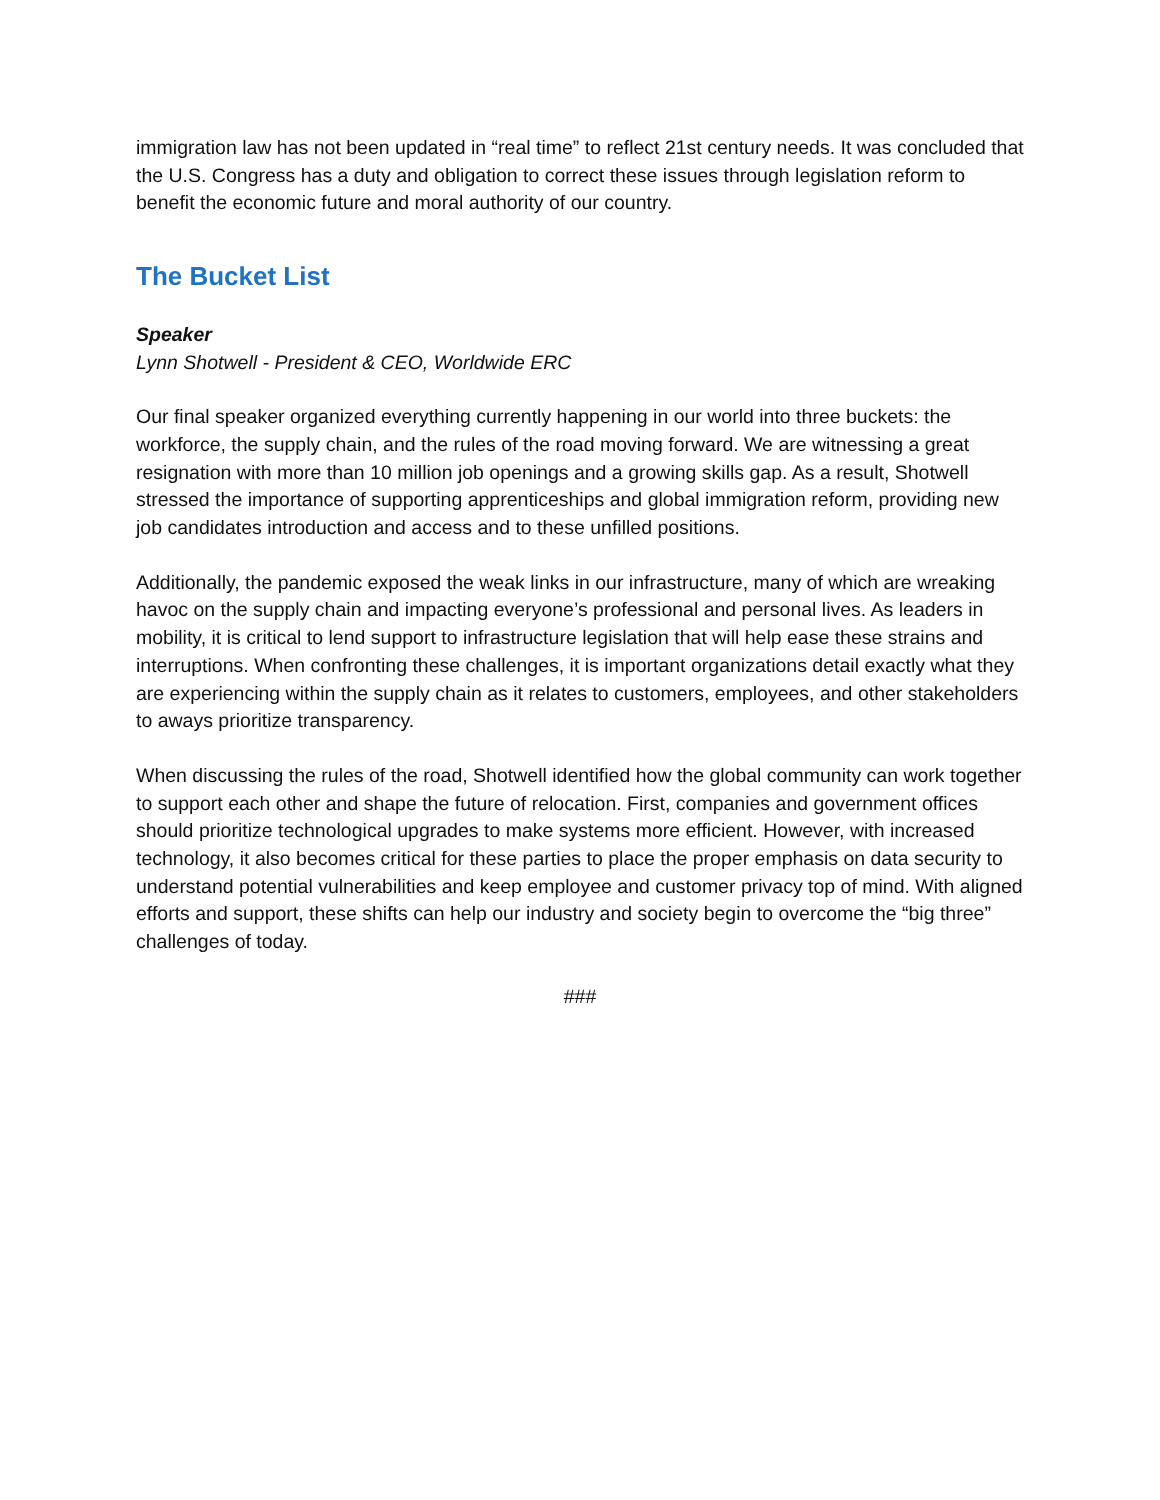immigration law has not been updated in “real time” to reflect 21st century needs. It was concluded that the U.S. Congress has a duty and obligation to correct these issues through legislation reform to benefit the economic future and moral authority of our country.
The Bucket List
Speaker
Lynn Shotwell - President & CEO, Worldwide ERC
Our final speaker organized everything currently happening in our world into three buckets: the workforce, the supply chain, and the rules of the road moving forward. We are witnessing a great resignation with more than 10 million job openings and a growing skills gap. As a result, Shotwell stressed the importance of supporting apprenticeships and global immigration reform, providing new job candidates introduction and access and to these unfilled positions.
Additionally, the pandemic exposed the weak links in our infrastructure, many of which are wreaking havoc on the supply chain and impacting everyone’s professional and personal lives. As leaders in mobility, it is critical to lend support to infrastructure legislation that will help ease these strains and interruptions. When confronting these challenges, it is important organizations detail exactly what they are experiencing within the supply chain as it relates to customers, employees, and other stakeholders to aways prioritize transparency.
When discussing the rules of the road, Shotwell identified how the global community can work together to support each other and shape the future of relocation. First, companies and government offices should prioritize technological upgrades to make systems more efficient. However, with increased technology, it also becomes critical for these parties to place the proper emphasis on data security to understand potential vulnerabilities and keep employee and customer privacy top of mind. With aligned efforts and support, these shifts can help our industry and society begin to overcome the “big three” challenges of today.
###